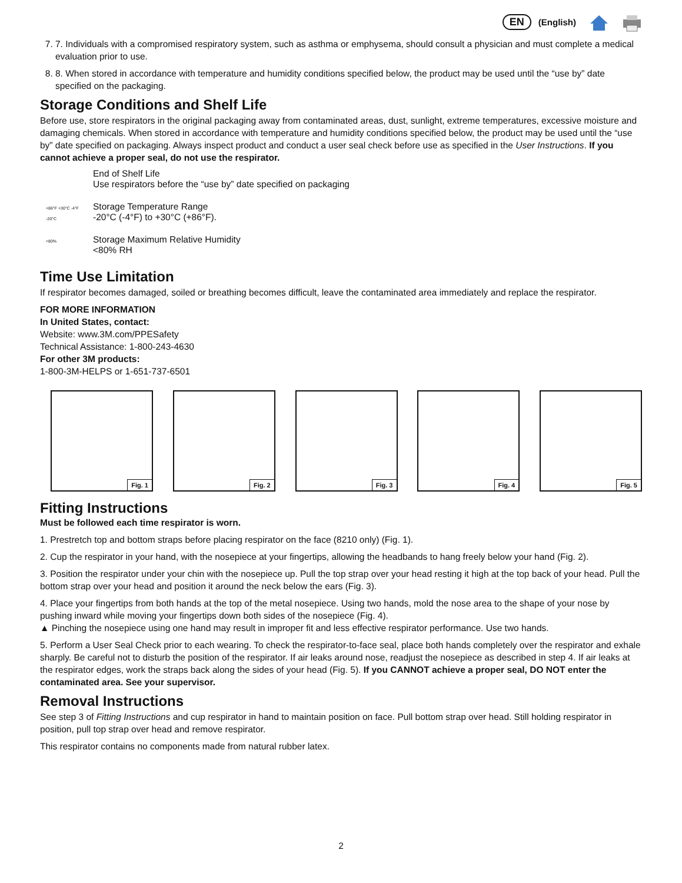EN (English)
7. 7. Individuals with a compromised respiratory system, such as asthma or emphysema, should consult a physician and must complete a medical evaluation prior to use.
8. 8. When stored in accordance with temperature and humidity conditions specified below, the product may be used until the “use by” date specified on the packaging.
Storage Conditions and Shelf Life
Before use, store respirators in the original packaging away from contaminated areas, dust, sunlight, extreme temperatures, excessive moisture and damaging chemicals. When stored in accordance with temperature and humidity conditions specified below, the product may be used until the “use by” date specified on packaging. Always inspect product and conduct a user seal check before use as specified in the User Instructions. If you cannot achieve a proper seal, do not use the respirator.
End of Shelf Life
Use respirators before the “use by” date specified on packaging
+86°F +30°C -4°F -20°C
Storage Temperature Range
-20°C (-4°F) to +30°C (+86°F).
<80%
Storage Maximum Relative Humidity
<80% RH
Time Use Limitation
If respirator becomes damaged, soiled or breathing becomes difficult, leave the contaminated area immediately and replace the respirator.
FOR MORE INFORMATION
In United States, contact:
Website: www.3M.com/PPESafety
Technical Assistance: 1-800-243-4630
For other 3M products:
1-800-3M-HELPS or 1-651-737-6501
Fig. 1
Fig. 2
Fig. 3
Fig. 4
Fig. 5
Fitting Instructions
Must be followed each time respirator is worn.
1. Prestretch top and bottom straps before placing respirator on the face (8210 only) (Fig. 1).
2. Cup the respirator in your hand, with the nosepiece at your fingertips, allowing the headbands to hang freely below your hand (Fig. 2).
3. Position the respirator under your chin with the nosepiece up. Pull the top strap over your head resting it high at the top back of your head. Pull the bottom strap over your head and position it around the neck below the ears (Fig. 3).
4. Place your fingertips from both hands at the top of the metal nosepiece. Using two hands, mold the nose area to the shape of your nose by pushing inward while moving your fingertips down both sides of the nosepiece (Fig. 4).
▲ Pinching the nosepiece using one hand may result in improper fit and less effective respirator performance. Use two hands.
5. Perform a User Seal Check prior to each wearing. To check the respirator-to-face seal, place both hands completely over the respirator and exhale sharply. Be careful not to disturb the position of the respirator. If air leaks around nose, readjust the nosepiece as described in step 4. If air leaks at the respirator edges, work the straps back along the sides of your head (Fig. 5). If you CANNOT achieve a proper seal, DO NOT enter the contaminated area. See your supervisor.
Removal Instructions
See step 3 of Fitting Instructions and cup respirator in hand to maintain position on face. Pull bottom strap over head. Still holding respirator in position, pull top strap over head and remove respirator.
This respirator contains no components made from natural rubber latex.
2